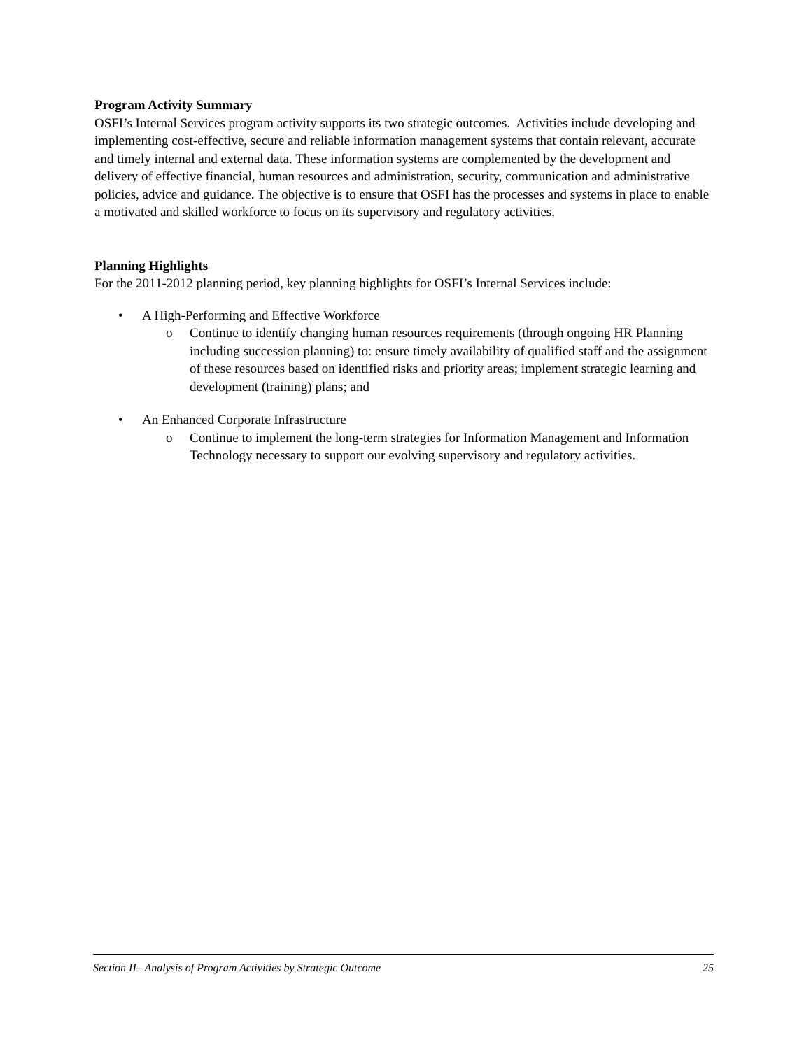Program Activity Summary
OSFI’s Internal Services program activity supports its two strategic outcomes. Activities include developing and implementing cost-effective, secure and reliable information management systems that contain relevant, accurate and timely internal and external data. These information systems are complemented by the development and delivery of effective financial, human resources and administration, security, communication and administrative policies, advice and guidance. The objective is to ensure that OSFI has the processes and systems in place to enable a motivated and skilled workforce to focus on its supervisory and regulatory activities.
Planning Highlights
For the 2011-2012 planning period, key planning highlights for OSFI’s Internal Services include:
• A High-Performing and Effective Workforce
o Continue to identify changing human resources requirements (through ongoing HR Planning including succession planning) to: ensure timely availability of qualified staff and the assignment of these resources based on identified risks and priority areas; implement strategic learning and development (training) plans; and
• An Enhanced Corporate Infrastructure
o Continue to implement the long-term strategies for Information Management and Information Technology necessary to support our evolving supervisory and regulatory activities.
Section II– Analysis of Program Activities by Strategic Outcome 25